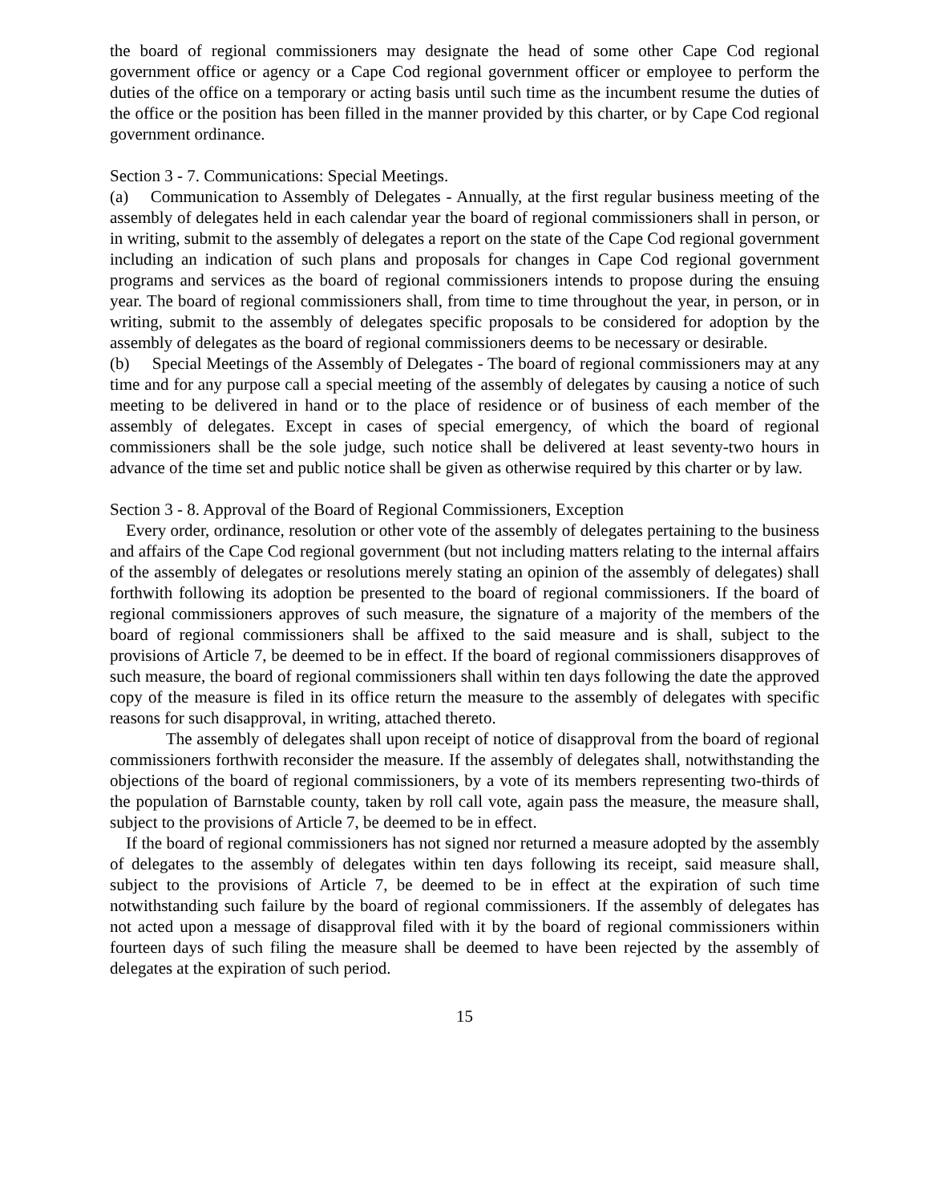the board of regional commissioners may designate the head of some other Cape Cod regional government office or agency or a Cape Cod regional government officer or employee to perform the duties of the office on a temporary or acting basis until such time as the incumbent resume the duties of the office or the position has been filled in the manner provided by this charter, or by Cape Cod regional government ordinance.
Section 3 - 7. Communications: Special Meetings.
(a) Communication to Assembly of Delegates - Annually, at the first regular business meeting of the assembly of delegates held in each calendar year the board of regional commissioners shall in person, or in writing, submit to the assembly of delegates a report on the state of the Cape Cod regional government including an indication of such plans and proposals for changes in Cape Cod regional government programs and services as the board of regional commissioners intends to propose during the ensuing year. The board of regional commissioners shall, from time to time throughout the year, in person, or in writing, submit to the assembly of delegates specific proposals to be considered for adoption by the assembly of delegates as the board of regional commissioners deems to be necessary or desirable.
(b) Special Meetings of the Assembly of Delegates - The board of regional commissioners may at any time and for any purpose call a special meeting of the assembly of delegates by causing a notice of such meeting to be delivered in hand or to the place of residence or of business of each member of the assembly of delegates. Except in cases of special emergency, of which the board of regional commissioners shall be the sole judge, such notice shall be delivered at least seventy-two hours in advance of the time set and public notice shall be given as otherwise required by this charter or by law.
Section 3 - 8. Approval of the Board of Regional Commissioners, Exception
Every order, ordinance, resolution or other vote of the assembly of delegates pertaining to the business and affairs of the Cape Cod regional government (but not including matters relating to the internal affairs of the assembly of delegates or resolutions merely stating an opinion of the assembly of delegates) shall forthwith following its adoption be presented to the board of regional commissioners. If the board of regional commissioners approves of such measure, the signature of a majority of the members of the board of regional commissioners shall be affixed to the said measure and is shall, subject to the provisions of Article 7, be deemed to be in effect. If the board of regional commissioners disapproves of such measure, the board of regional commissioners shall within ten days following the date the approved copy of the measure is filed in its office return the measure to the assembly of delegates with specific reasons for such disapproval, in writing, attached thereto.
The assembly of delegates shall upon receipt of notice of disapproval from the board of regional commissioners forthwith reconsider the measure. If the assembly of delegates shall, notwithstanding the objections of the board of regional commissioners, by a vote of its members representing two-thirds of the population of Barnstable county, taken by roll call vote, again pass the measure, the measure shall, subject to the provisions of Article 7, be deemed to be in effect.
If the board of regional commissioners has not signed nor returned a measure adopted by the assembly of delegates to the assembly of delegates within ten days following its receipt, said measure shall, subject to the provisions of Article 7, be deemed to be in effect at the expiration of such time notwithstanding such failure by the board of regional commissioners. If the assembly of delegates has not acted upon a message of disapproval filed with it by the board of regional commissioners within fourteen days of such filing the measure shall be deemed to have been rejected by the assembly of delegates at the expiration of such period.
15